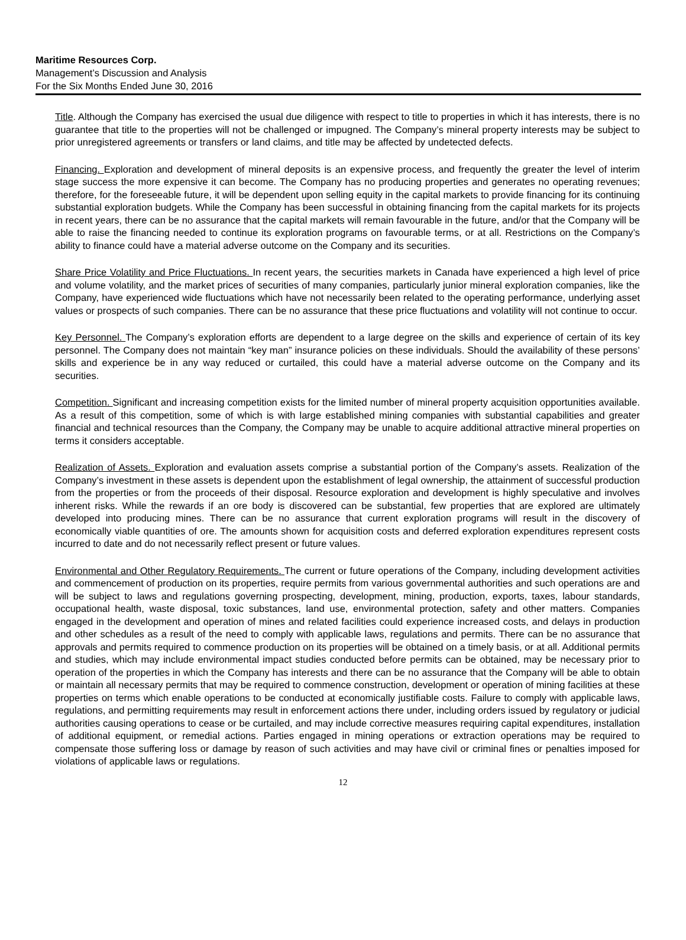Maritime Resources Corp.
Management’s Discussion and Analysis
For the Six Months Ended June 30, 2016
Title. Although the Company has exercised the usual due diligence with respect to title to properties in which it has interests, there is no guarantee that title to the properties will not be challenged or impugned. The Company’s mineral property interests may be subject to prior unregistered agreements or transfers or land claims, and title may be affected by undetected defects.
Financing. Exploration and development of mineral deposits is an expensive process, and frequently the greater the level of interim stage success the more expensive it can become. The Company has no producing properties and generates no operating revenues; therefore, for the foreseeable future, it will be dependent upon selling equity in the capital markets to provide financing for its continuing substantial exploration budgets. While the Company has been successful in obtaining financing from the capital markets for its projects in recent years, there can be no assurance that the capital markets will remain favourable in the future, and/or that the Company will be able to raise the financing needed to continue its exploration programs on favourable terms, or at all. Restrictions on the Company’s ability to finance could have a material adverse outcome on the Company and its securities.
Share Price Volatility and Price Fluctuations. In recent years, the securities markets in Canada have experienced a high level of price and volume volatility, and the market prices of securities of many companies, particularly junior mineral exploration companies, like the Company, have experienced wide fluctuations which have not necessarily been related to the operating performance, underlying asset values or prospects of such companies. There can be no assurance that these price fluctuations and volatility will not continue to occur.
Key Personnel. The Company’s exploration efforts are dependent to a large degree on the skills and experience of certain of its key personnel. The Company does not maintain “key man” insurance policies on these individuals. Should the availability of these persons’ skills and experience be in any way reduced or curtailed, this could have a material adverse outcome on the Company and its securities.
Competition. Significant and increasing competition exists for the limited number of mineral property acquisition opportunities available. As a result of this competition, some of which is with large established mining companies with substantial capabilities and greater financial and technical resources than the Company, the Company may be unable to acquire additional attractive mineral properties on terms it considers acceptable.
Realization of Assets. Exploration and evaluation assets comprise a substantial portion of the Company’s assets. Realization of the Company’s investment in these assets is dependent upon the establishment of legal ownership, the attainment of successful production from the properties or from the proceeds of their disposal. Resource exploration and development is highly speculative and involves inherent risks. While the rewards if an ore body is discovered can be substantial, few properties that are explored are ultimately developed into producing mines. There can be no assurance that current exploration programs will result in the discovery of economically viable quantities of ore. The amounts shown for acquisition costs and deferred exploration expenditures represent costs incurred to date and do not necessarily reflect present or future values.
Environmental and Other Regulatory Requirements. The current or future operations of the Company, including development activities and commencement of production on its properties, require permits from various governmental authorities and such operations are and will be subject to laws and regulations governing prospecting, development, mining, production, exports, taxes, labour standards, occupational health, waste disposal, toxic substances, land use, environmental protection, safety and other matters. Companies engaged in the development and operation of mines and related facilities could experience increased costs, and delays in production and other schedules as a result of the need to comply with applicable laws, regulations and permits. There can be no assurance that approvals and permits required to commence production on its properties will be obtained on a timely basis, or at all. Additional permits and studies, which may include environmental impact studies conducted before permits can be obtained, may be necessary prior to operation of the properties in which the Company has interests and there can be no assurance that the Company will be able to obtain or maintain all necessary permits that may be required to commence construction, development or operation of mining facilities at these properties on terms which enable operations to be conducted at economically justifiable costs. Failure to comply with applicable laws, regulations, and permitting requirements may result in enforcement actions there under, including orders issued by regulatory or judicial authorities causing operations to cease or be curtailed, and may include corrective measures requiring capital expenditures, installation of additional equipment, or remedial actions. Parties engaged in mining operations or extraction operations may be required to compensate those suffering loss or damage by reason of such activities and may have civil or criminal fines or penalties imposed for violations of applicable laws or regulations.
12